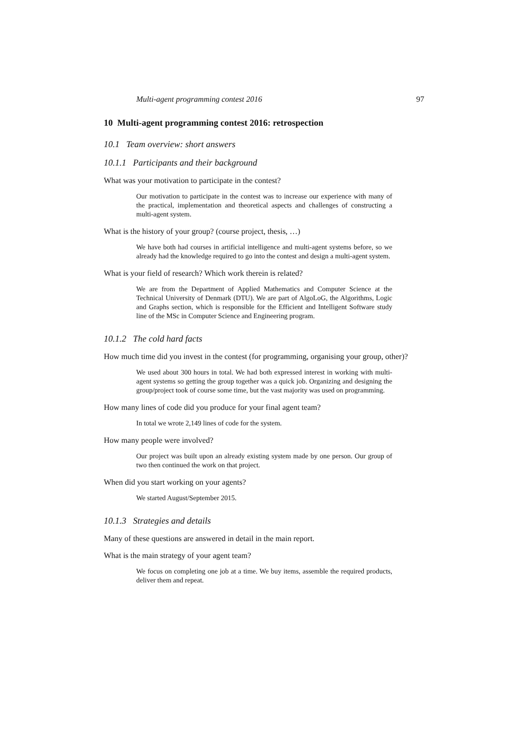Multi-agent programming contest 2016 97
10 Multi-agent programming contest 2016: retrospection
10.1 Team overview: short answers
10.1.1 Participants and their background
What was your motivation to participate in the contest?
Our motivation to participate in the contest was to increase our experience with many of the practical, implementation and theoretical aspects and challenges of constructing a multi-agent system.
What is the history of your group? (course project, thesis, …)
We have both had courses in artificial intelligence and multi-agent systems before, so we already had the knowledge required to go into the contest and design a multi-agent system.
What is your field of research? Which work therein is related?
We are from the Department of Applied Mathematics and Computer Science at the Technical University of Denmark (DTU). We are part of AlgoLoG, the Algorithms, Logic and Graphs section, which is responsible for the Efficient and Intelligent Software study line of the MSc in Computer Science and Engineering program.
10.1.2 The cold hard facts
How much time did you invest in the contest (for programming, organising your group, other)?
We used about 300 hours in total. We had both expressed interest in working with multi-agent systems so getting the group together was a quick job. Organizing and designing the group/project took of course some time, but the vast majority was used on programming.
How many lines of code did you produce for your final agent team?
In total we wrote 2,149 lines of code for the system.
How many people were involved?
Our project was built upon an already existing system made by one person. Our group of two then continued the work on that project.
When did you start working on your agents?
We started August/September 2015.
10.1.3 Strategies and details
Many of these questions are answered in detail in the main report.
What is the main strategy of your agent team?
We focus on completing one job at a time. We buy items, assemble the required products, deliver them and repeat.